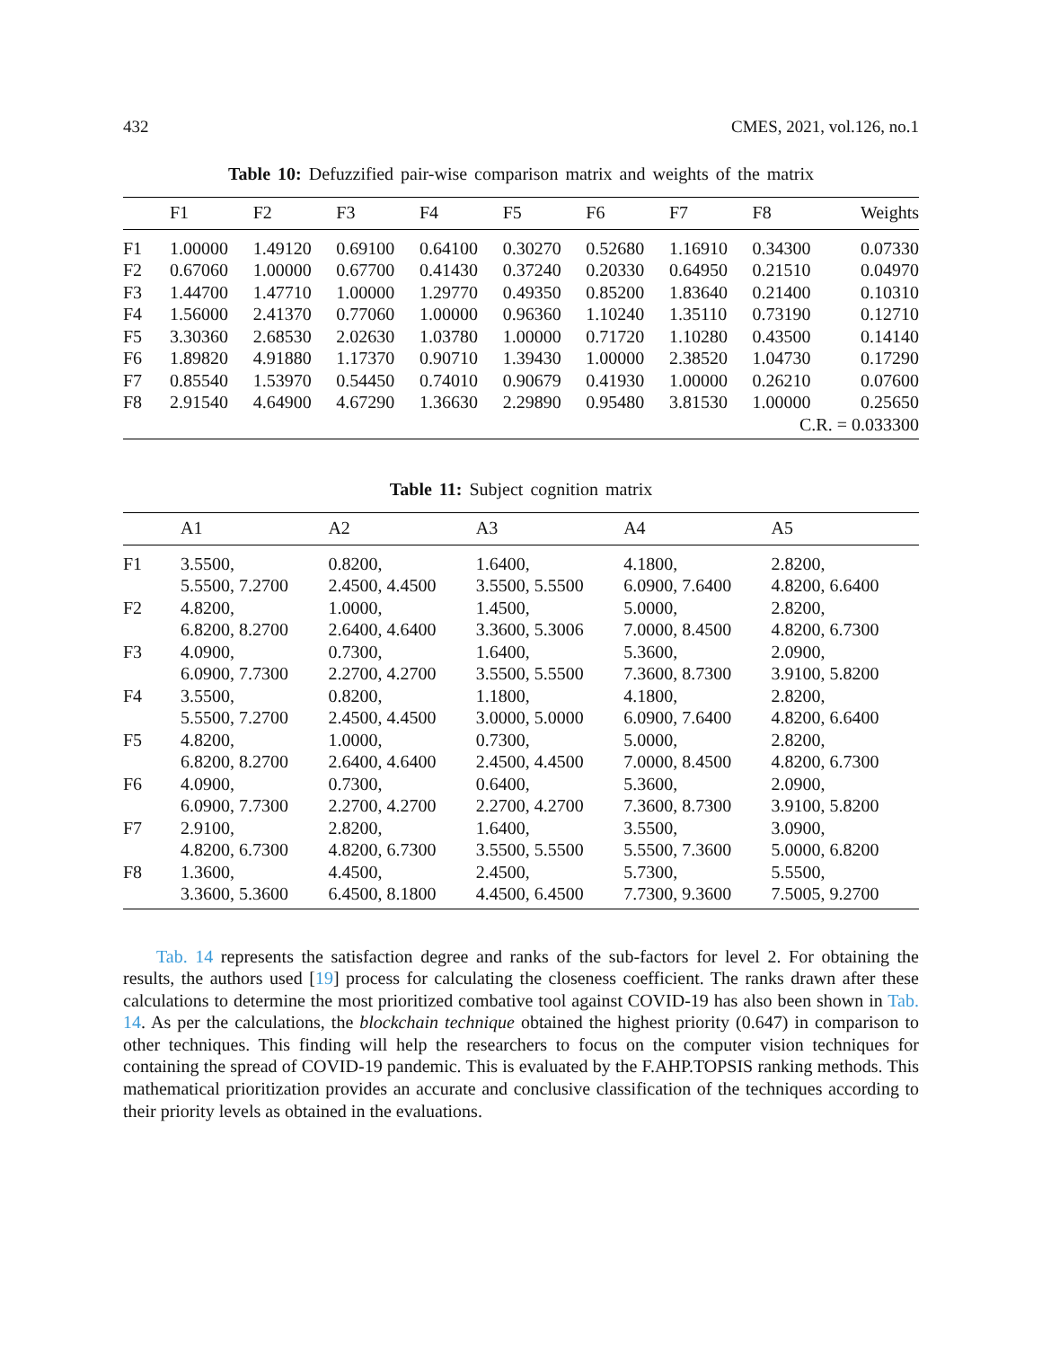432 CMES, 2021, vol.126, no.1
Table 10: Defuzzified pair-wise comparison matrix and weights of the matrix
| | F1 | F2 | F3 | F4 | F5 | F6 | F7 | F8 | Weights |
| --- | --- | --- | --- | --- | --- | --- | --- | --- | --- |
| F1 | 1.00000 | 1.49120 | 0.69100 | 0.64100 | 0.30270 | 0.52680 | 1.16910 | 0.34300 | 0.07330 |
| F2 | 0.67060 | 1.00000 | 0.67700 | 0.41430 | 0.37240 | 0.20330 | 0.64950 | 0.21510 | 0.04970 |
| F3 | 1.44700 | 1.47710 | 1.00000 | 1.29770 | 0.49350 | 0.85200 | 1.83640 | 0.21400 | 0.10310 |
| F4 | 1.56000 | 2.41370 | 0.77060 | 1.00000 | 0.96360 | 1.10240 | 1.35110 | 0.73190 | 0.12710 |
| F5 | 3.30360 | 2.68530 | 2.02630 | 1.03780 | 1.00000 | 0.71720 | 1.10280 | 0.43500 | 0.14140 |
| F6 | 1.89820 | 4.91880 | 1.17370 | 0.90710 | 1.39430 | 1.00000 | 2.38520 | 1.04730 | 0.17290 |
| F7 | 0.85540 | 1.53970 | 0.54450 | 0.74010 | 0.90679 | 0.41930 | 1.00000 | 0.26210 | 0.07600 |
| F8 | 2.91540 | 4.64900 | 4.67290 | 1.36630 | 2.29890 | 0.95480 | 3.81530 | 1.00000 | 0.25650 |
| C.R. = 0.033300 | | | | | | | | | |
Table 11: Subject cognition matrix
| | A1 | A2 | A3 | A4 | A5 |
| --- | --- | --- | --- | --- | --- |
| F1 | 3.5500, 5.5500, 7.2700 | 0.8200, 2.4500, 4.4500 | 1.6400, 3.5500, 5.5500 | 4.1800, 6.0900, 7.6400 | 2.8200, 4.8200, 6.6400 |
| F2 | 4.8200, 6.8200, 8.2700 | 1.0000, 2.6400, 4.6400 | 1.4500, 3.3600, 5.3006 | 5.0000, 7.0000, 8.4500 | 2.8200, 4.8200, 6.7300 |
| F3 | 4.0900, 6.0900, 7.7300 | 0.7300, 2.2700, 4.2700 | 1.6400, 3.5500, 5.5500 | 5.3600, 7.3600, 8.7300 | 2.0900, 3.9100, 5.8200 |
| F4 | 3.5500, 5.5500, 7.2700 | 0.8200, 2.4500, 4.4500 | 1.1800, 3.0000, 5.0000 | 4.1800, 6.0900, 7.6400 | 2.8200, 4.8200, 6.6400 |
| F5 | 4.8200, 6.8200, 8.2700 | 1.0000, 2.6400, 4.6400 | 0.7300, 2.4500, 4.4500 | 5.0000, 7.0000, 8.4500 | 2.8200, 4.8200, 6.7300 |
| F6 | 4.0900, 6.0900, 7.7300 | 0.7300, 2.2700, 4.2700 | 0.6400, 2.2700, 4.2700 | 5.3600, 7.3600, 8.7300 | 2.0900, 3.9100, 5.8200 |
| F7 | 2.9100, 4.8200, 6.7300 | 2.8200, 4.8200, 6.7300 | 1.6400, 3.5500, 5.5500 | 3.5500, 5.5500, 7.3600 | 3.0900, 5.0000, 6.8200 |
| F8 | 1.3600, 3.3600, 5.3600 | 4.4500, 6.4500, 8.1800 | 2.4500, 4.4500, 6.4500 | 5.7300, 7.7300, 9.3600 | 5.5500, 7.5005, 9.2700 |
Tab. 14 represents the satisfaction degree and ranks of the sub-factors for level 2. For obtaining the results, the authors used [19] process for calculating the closeness coefficient. The ranks drawn after these calculations to determine the most prioritized combative tool against COVID-19 has also been shown in Tab. 14. As per the calculations, the blockchain technique obtained the highest priority (0.647) in comparison to other techniques. This finding will help the researchers to focus on the computer vision techniques for containing the spread of COVID-19 pandemic. This is evaluated by the F.AHP.TOPSIS ranking methods. This mathematical prioritization provides an accurate and conclusive classification of the techniques according to their priority levels as obtained in the evaluations.